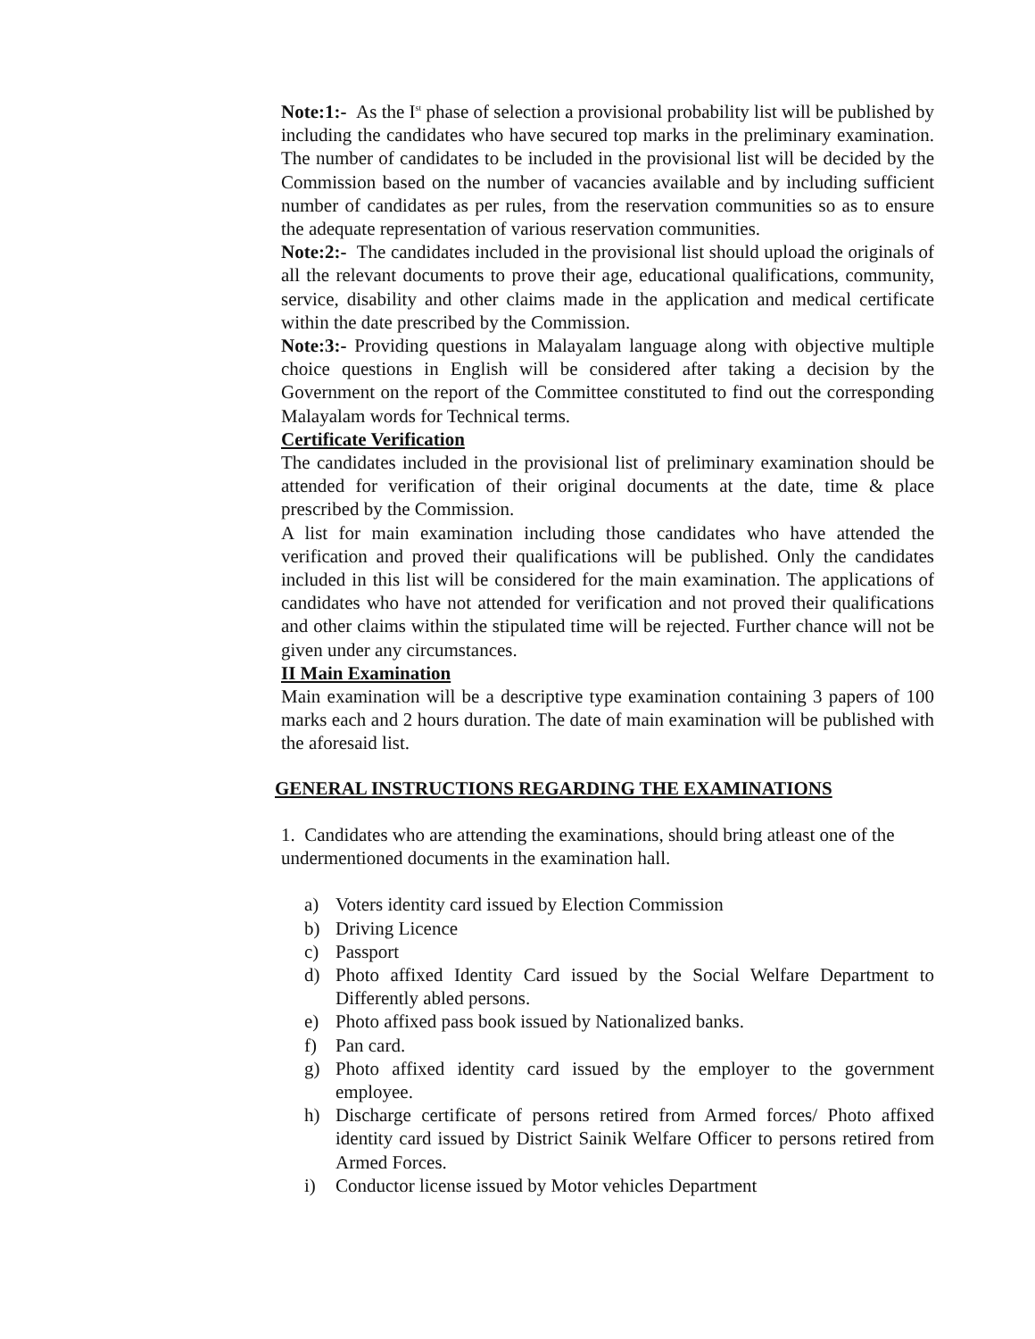Note:1:- As the I<sup>st</sup> phase of selection a provisional probability list will be published by including the candidates who have secured top marks in the preliminary examination. The number of candidates to be included in the provisional list will be decided by the Commission based on the number of vacancies available and by including sufficient number of candidates as per rules, from the reservation communities so as to ensure the adequate representation of various reservation communities.
Note:2:- The candidates included in the provisional list should upload the originals of all the relevant documents to prove their age, educational qualifications, community, service, disability and other claims made in the application and medical certificate within the date prescribed by the Commission.
Note:3:- Providing questions in Malayalam language along with objective multiple choice questions in English will be considered after taking a decision by the Government on the report of the Committee constituted to find out the corresponding Malayalam words for Technical terms.
Certificate Verification
The candidates included in the provisional list of preliminary examination should be attended for verification of their original documents at the date, time & place prescribed by the Commission.
A list for main examination including those candidates who have attended the verification and proved their qualifications will be published. Only the candidates included in this list will be considered for the main examination. The applications of candidates who have not attended for verification and not proved their qualifications and other claims within the stipulated time will be rejected. Further chance will not be given under any circumstances.
II Main Examination
Main examination will be a descriptive type examination containing 3 papers of 100 marks each and 2 hours duration. The date of main examination will be published with the aforesaid list.
GENERAL INSTRUCTIONS REGARDING THE EXAMINATIONS
1. Candidates who are attending the examinations, should bring atleast one of the undermentioned documents in the examination hall.
a) Voters identity card issued by Election Commission
b) Driving Licence
c) Passport
d) Photo affixed Identity Card issued by the Social Welfare Department to Differently abled persons.
e) Photo affixed pass book issued by Nationalized banks.
f) Pan card.
g) Photo affixed identity card issued by the employer to the government employee.
h) Discharge certificate of persons retired from Armed forces/ Photo affixed identity card issued by District Sainik Welfare Officer to persons retired from Armed Forces.
i) Conductor license issued by Motor vehicles Department